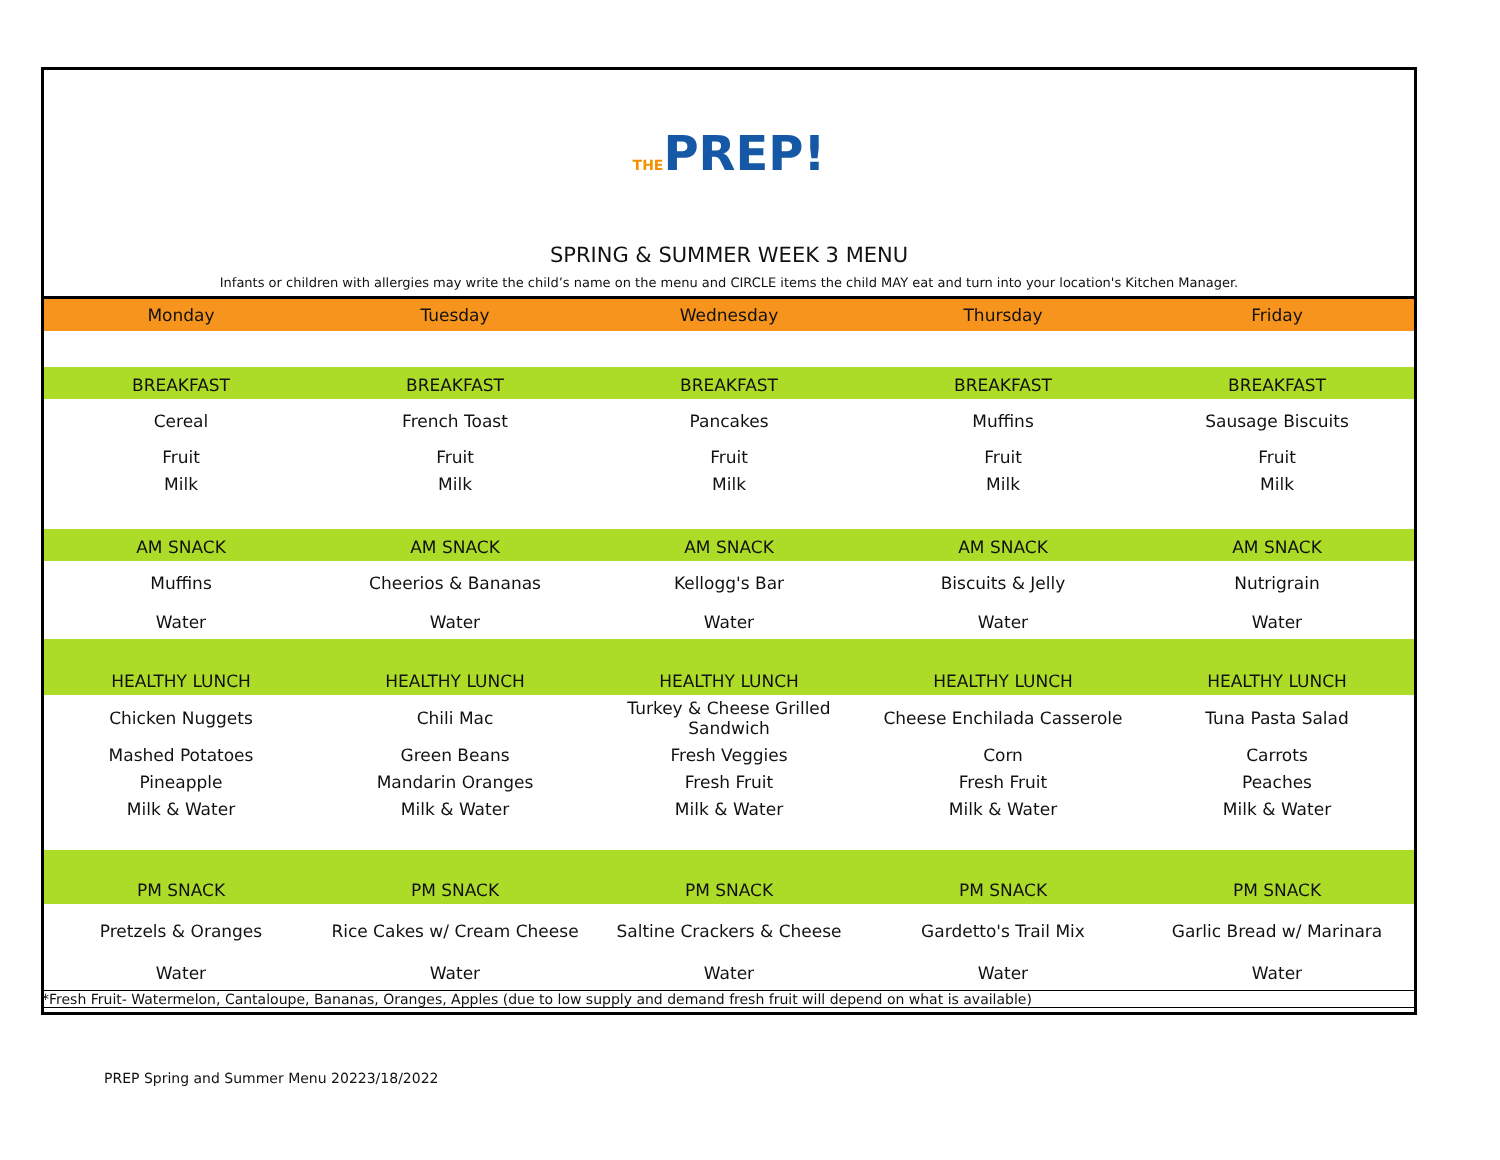THEPREP!
SPRING & SUMMER WEEK 3 MENU
Infants or children with allergies may write the child’s name on the menu and CIRCLE items the child MAY eat and turn into your location's Kitchen Manager.
| Monday | Tuesday | Wednesday | Thursday | Friday |
| --- | --- | --- | --- | --- |
| BREAKFAST | BREAKFAST | BREAKFAST | BREAKFAST | BREAKFAST |
| Cereal | French Toast | Pancakes | Muffins | Sausage Biscuits |
| Fruit | Fruit | Fruit | Fruit | Fruit |
| Milk | Milk | Milk | Milk | Milk |
| AM SNACK | AM SNACK | AM SNACK | AM SNACK | AM SNACK |
| Muffins | Cheerios & Bananas | Kellogg's Bar | Biscuits & Jelly | Nutrigrain |
| Water | Water | Water | Water | Water |
| HEALTHY LUNCH | HEALTHY LUNCH | HEALTHY LUNCH | HEALTHY LUNCH | HEALTHY LUNCH |
| Chicken Nuggets | Chili Mac | Turkey & Cheese Grilled Sandwich | Cheese Enchilada Casserole | Tuna Pasta Salad |
| Mashed Potatoes | Green Beans | Fresh Veggies | Corn | Carrots |
| Pineapple | Mandarin Oranges | Fresh Fruit | Fresh Fruit | Peaches |
| Milk & Water | Milk & Water | Milk & Water | Milk & Water | Milk & Water |
| PM SNACK | PM SNACK | PM SNACK | PM SNACK | PM SNACK |
| Pretzels & Oranges | Rice Cakes w/ Cream Cheese | Saltine Crackers & Cheese | Gardetto's Trail Mix | Garlic Bread w/ Marinara |
| Water | Water | Water | Water | Water |
*Fresh Fruit- Watermelon, Cantaloupe, Bananas, Oranges, Apples (due to low supply and demand fresh fruit will depend on what is available)
PREP Spring and Summer Menu 20223/18/2022